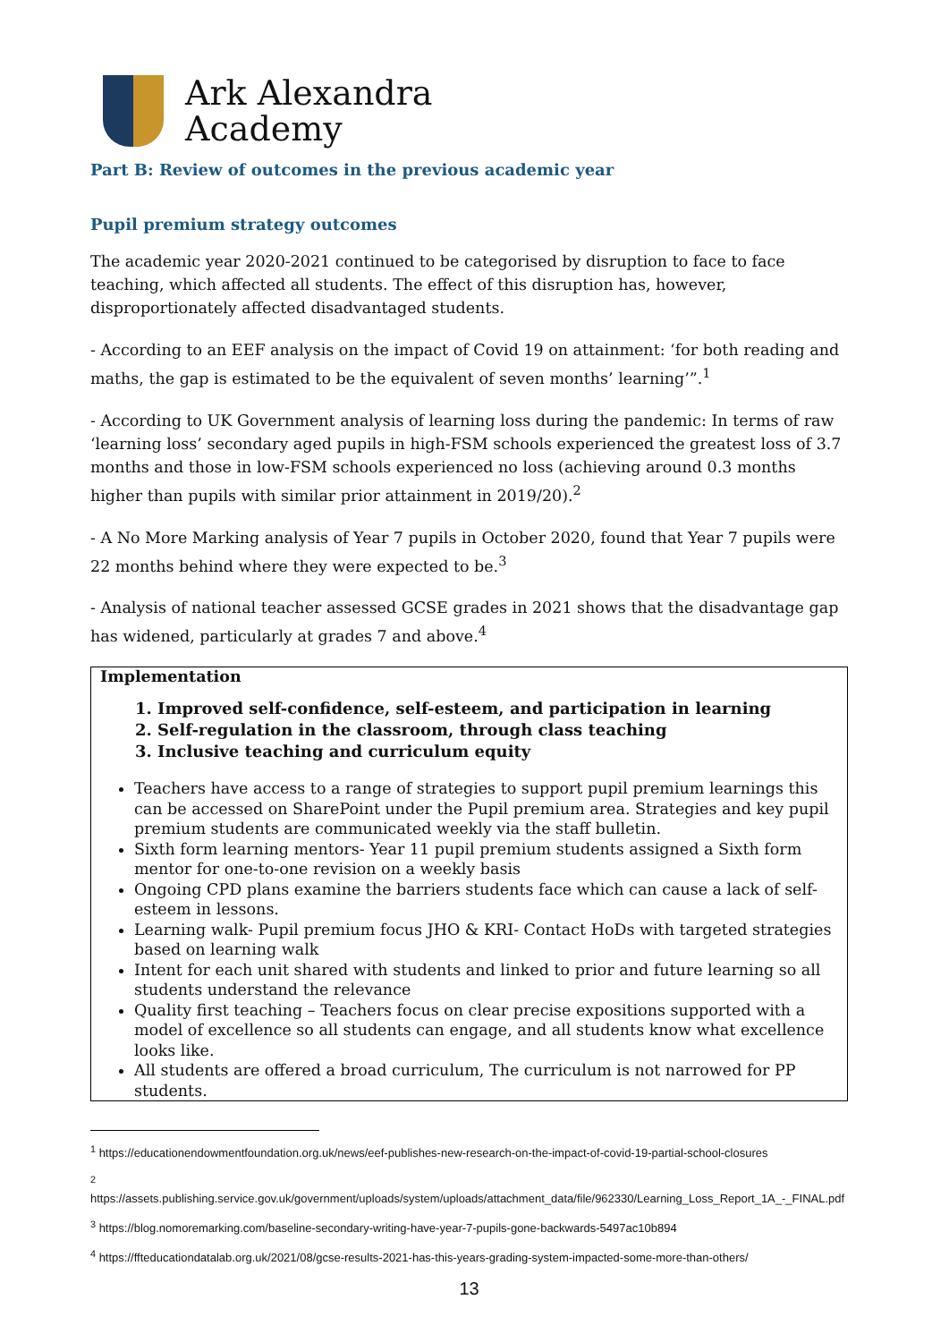Ark Alexandra
Academy
Part B: Review of outcomes in the previous academic year
Pupil premium strategy outcomes
The academic year 2020-2021 continued to be categorised by disruption to face to face teaching, which affected all students. The effect of this disruption has, however, disproportionately affected disadvantaged students.
- According to an EEF analysis on the impact of Covid 19 on attainment: ‘for both reading and maths, the gap is estimated to be the equivalent of seven months’ learning’”.<sup>1</sup>
- According to UK Government analysis of learning loss during the pandemic: In terms of raw ‘learning loss’ secondary aged pupils in high-FSM schools experienced the greatest loss of 3.7 months and those in low-FSM schools experienced no loss (achieving around 0.3 months higher than pupils with similar prior attainment in 2019/20).<sup>2</sup>
- A No More Marking analysis of Year 7 pupils in October 2020, found that Year 7 pupils were 22 months behind where they were expected to be.<sup>3</sup>
- Analysis of national teacher assessed GCSE grades in 2021 shows that the disadvantage gap has widened, particularly at grades 7 and above.<sup>4</sup>
Implementation
1. Improved self-confidence, self-esteem, and participation in learning
2. Self-regulation in the classroom, through class teaching
3. Inclusive teaching and curriculum equity
Teachers have access to a range of strategies to support pupil premium learnings this can be accessed on SharePoint under the Pupil premium area. Strategies and key pupil premium students are communicated weekly via the staff bulletin.
Sixth form learning mentors- Year 11 pupil premium students assigned a Sixth form mentor for one-to-one revision on a weekly basis
Ongoing CPD plans examine the barriers students face which can cause a lack of self-esteem in lessons.
Learning walk- Pupil premium focus JHO & KRI- Contact HoDs with targeted strategies based on learning walk
Intent for each unit shared with students and linked to prior and future learning so all students understand the relevance
Quality first teaching – Teachers focus on clear precise expositions supported with a model of excellence so all students can engage, and all students know what excellence looks like.
All students are offered a broad curriculum, The curriculum is not narrowed for PP students.
<sup>1</sup> https://educationendowmentfoundation.org.uk/news/eef-publishes-new-research-on-the-impact-of-covid-19-partial-school-closures
<sup>2</sup>
https://assets.publishing.service.gov.uk/government/uploads/system/uploads/attachment_data/file/962330/Learning_Loss_Report_1A_-_FINAL.pdf
<sup>3</sup> https://blog.nomoremarking.com/baseline-secondary-writing-have-year-7-pupils-gone-backwards-5497ac10b894
<sup>4</sup> https://ffteducationdatalab.org.uk/2021/08/gcse-results-2021-has-this-years-grading-system-impacted-some-more-than-others/
13